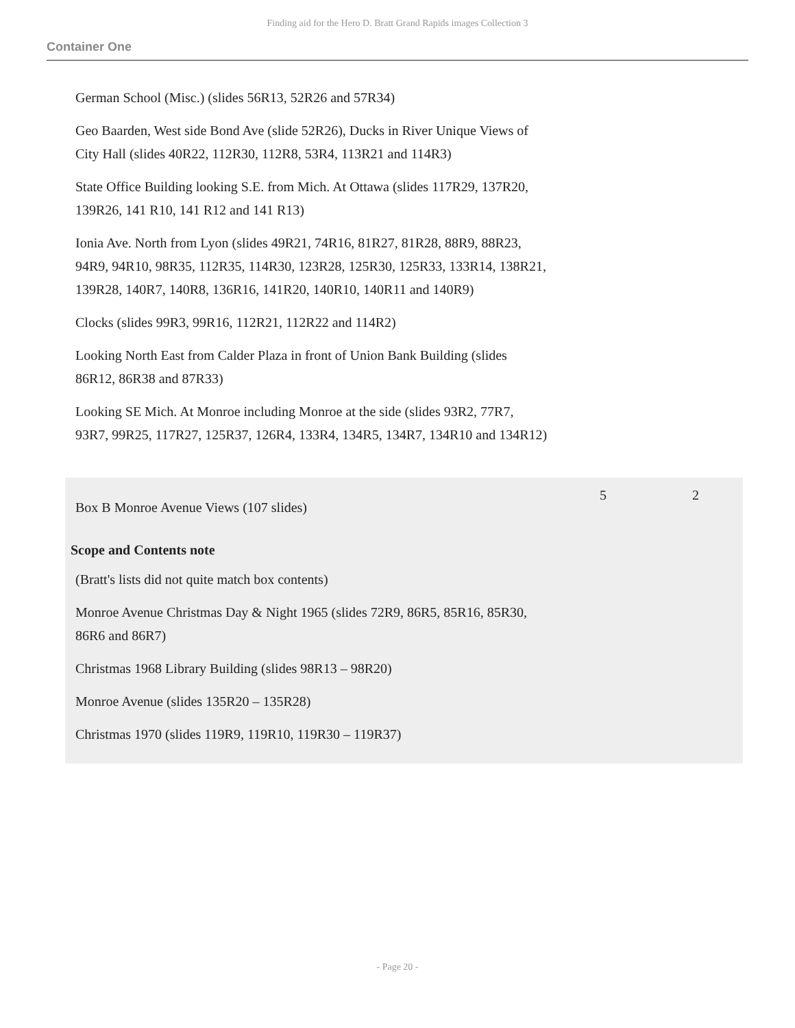Finding aid for the Hero D. Bratt Grand Rapids images Collection 3
Container One
German School (Misc.) (slides 56R13, 52R26 and 57R34)
Geo Baarden, West side Bond Ave (slide 52R26), Ducks in River Unique Views of City Hall (slides 40R22, 112R30, 112R8, 53R4, 113R21 and 114R3)
State Office Building looking S.E. from Mich. At Ottawa (slides 117R29, 137R20, 139R26, 141 R10, 141 R12 and 141 R13)
Ionia Ave. North from Lyon (slides 49R21, 74R16, 81R27, 81R28, 88R9, 88R23, 94R9, 94R10, 98R35, 112R35, 114R30, 123R28, 125R30, 125R33, 133R14, 138R21, 139R28, 140R7, 140R8, 136R16, 141R20, 140R10, 140R11 and 140R9)
Clocks (slides 99R3, 99R16, 112R21, 112R22 and 114R2)
Looking North East from Calder Plaza in front of Union Bank Building (slides 86R12, 86R38 and 87R33)
Looking SE Mich. At Monroe including Monroe at the side (slides 93R2, 77R7, 93R7, 99R25, 117R27, 125R37, 126R4, 133R4, 134R5, 134R7, 134R10 and 134R12)
Box B Monroe Avenue Views (107 slides)
5 2
Scope and Contents note
(Bratt's lists did not quite match box contents)
Monroe Avenue Christmas Day & Night 1965 (slides 72R9, 86R5, 85R16, 85R30, 86R6 and 86R7)
Christmas 1968 Library Building (slides 98R13 – 98R20)
Monroe Avenue (slides 135R20 – 135R28)
Christmas 1970 (slides 119R9, 119R10, 119R30 – 119R37)
- Page 20 -